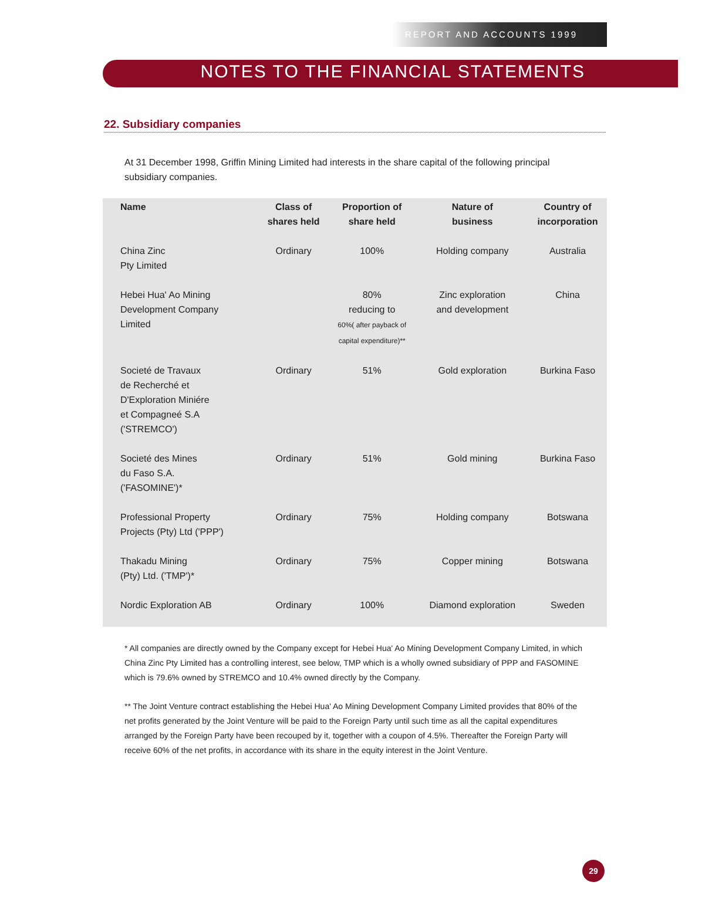REPORT AND ACCOUNTS 1999
NOTES TO THE FINANCIAL STATEMENTS
22. Subsidiary companies
At 31 December 1998, Griffin Mining Limited had interests in the share capital of the following principal subsidiary companies.
| Name | Class of shares held | Proportion of share held | Nature of business | Country of incorporation |
| --- | --- | --- | --- | --- |
| China Zinc Pty Limited | Ordinary | 100% | Holding company | Australia |
| Hebei Hua' Ao Mining Development Company Limited | | 80% reducing to 60%( after payback of capital expenditure)** | Zinc exploration and development | China |
| Societé de Travaux de Recherché et D'Exploration Miniére et Compagneé S.A ('STREMCO') | Ordinary | 51% | Gold exploration | Burkina Faso |
| Societé des Mines du Faso S.A. ('FASOMINE')* | Ordinary | 51% | Gold mining | Burkina Faso |
| Professional Property Projects (Pty) Ltd ('PPP') | Ordinary | 75% | Holding company | Botswana |
| Thakadu Mining (Pty) Ltd. ('TMP')* | Ordinary | 75% | Copper mining | Botswana |
| Nordic Exploration AB | Ordinary | 100% | Diamond exploration | Sweden |
* All companies are directly owned by the Company except for Hebei Hua' Ao Mining Development Company Limited, in which China Zinc Pty Limited has a controlling interest, see below, TMP which is a wholly owned subsidiary of PPP and FASOMINE which is 79.6% owned by STREMCO and 10.4% owned directly by the Company.
** The Joint Venture contract establishing the Hebei Hua' Ao Mining Development Company Limited provides that 80% of the net profits generated by the Joint Venture will be paid to the Foreign Party until such time as all the capital expenditures arranged by the Foreign Party have been recouped by it, together with a coupon of 4.5%. Thereafter the Foreign Party will receive 60% of the net profits, in accordance with its share in the equity interest in the Joint Venture.
29